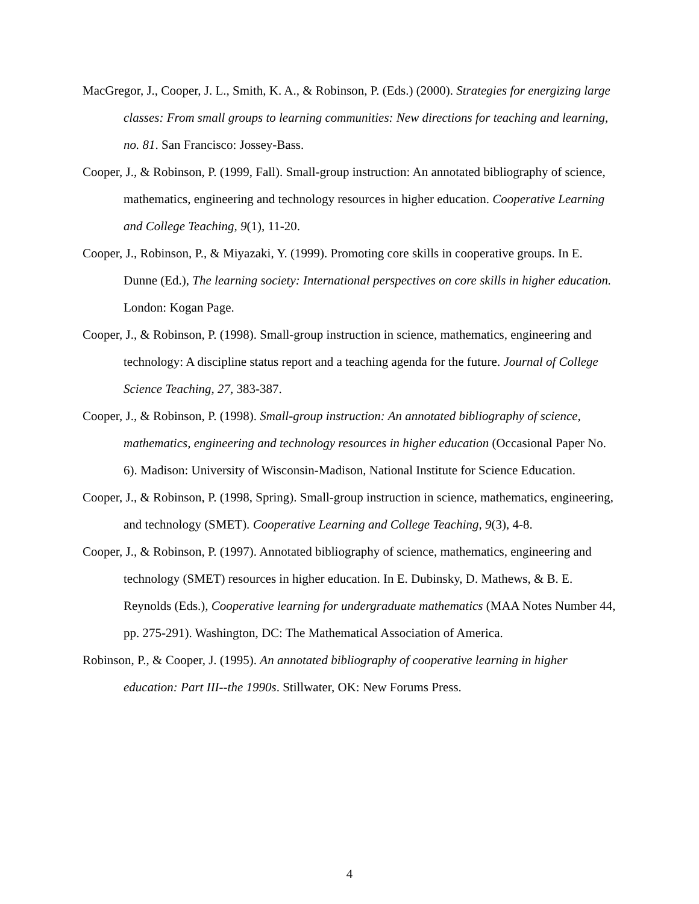MacGregor, J., Cooper, J. L., Smith, K. A., & Robinson, P. (Eds.) (2000). Strategies for energizing large classes: From small groups to learning communities: New directions for teaching and learning, no. 81. San Francisco: Jossey-Bass.
Cooper, J., & Robinson, P. (1999, Fall). Small-group instruction: An annotated bibliography of science, mathematics, engineering and technology resources in higher education. Cooperative Learning and College Teaching, 9(1), 11-20.
Cooper, J., Robinson, P., & Miyazaki, Y. (1999). Promoting core skills in cooperative groups. In E. Dunne (Ed.), The learning society: International perspectives on core skills in higher education. London: Kogan Page.
Cooper, J., & Robinson, P. (1998). Small-group instruction in science, mathematics, engineering and technology: A discipline status report and a teaching agenda for the future. Journal of College Science Teaching, 27, 383-387.
Cooper, J., & Robinson, P. (1998). Small-group instruction: An annotated bibliography of science, mathematics, engineering and technology resources in higher education (Occasional Paper No. 6). Madison: University of Wisconsin-Madison, National Institute for Science Education.
Cooper, J., & Robinson, P. (1998, Spring). Small-group instruction in science, mathematics, engineering, and technology (SMET). Cooperative Learning and College Teaching, 9(3), 4-8.
Cooper, J., & Robinson, P. (1997). Annotated bibliography of science, mathematics, engineering and technology (SMET) resources in higher education. In E. Dubinsky, D. Mathews, & B. E. Reynolds (Eds.), Cooperative learning for undergraduate mathematics (MAA Notes Number 44, pp. 275-291). Washington, DC: The Mathematical Association of America.
Robinson, P., & Cooper, J. (1995). An annotated bibliography of cooperative learning in higher education: Part III--the 1990s. Stillwater, OK: New Forums Press.
4